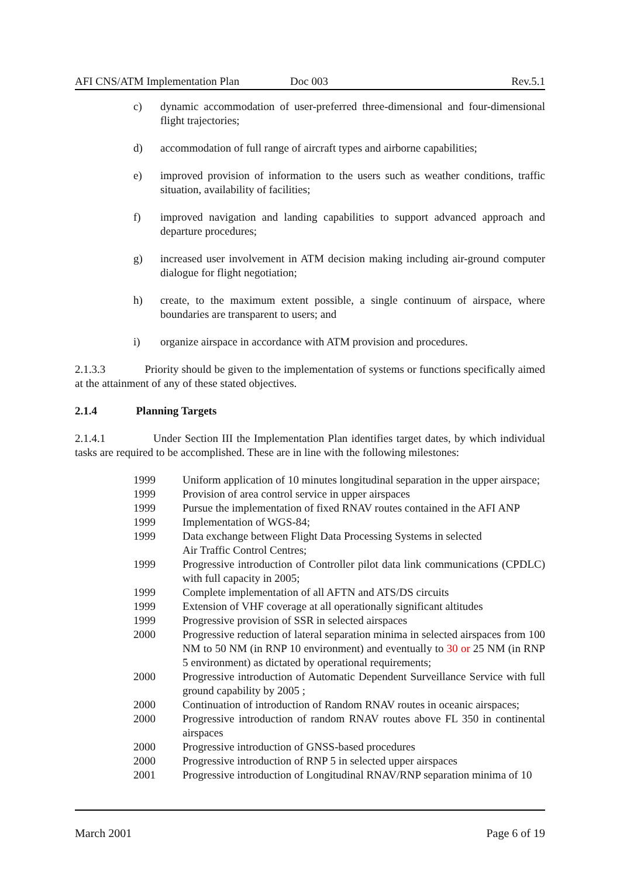AFI CNS/ATM Implementation Plan Doc 003 Rev.5.1
c) dynamic accommodation of user-preferred three-dimensional and four-dimensional flight trajectories;
d) accommodation of full range of aircraft types and airborne capabilities;
e) improved provision of information to the users such as weather conditions, traffic situation, availability of facilities;
f) improved navigation and landing capabilities to support advanced approach and departure procedures;
g) increased user involvement in ATM decision making including air-ground computer dialogue for flight negotiation;
h) create, to the maximum extent possible, a single continuum of airspace, where boundaries are transparent to users; and
i) organize airspace in accordance with ATM provision and procedures.
2.1.3.3 Priority should be given to the implementation of systems or functions specifically aimed at the attainment of any of these stated objectives.
2.1.4 Planning Targets
2.1.4.1 Under Section III the Implementation Plan identifies target dates, by which individual tasks are required to be accomplished. These are in line with the following milestones:
1999 Uniform application of 10 minutes longitudinal separation in the upper airspace;
1999 Provision of area control service in upper airspaces
1999 Pursue the implementation of fixed RNAV routes contained in the AFI ANP
1999 Implementation of WGS-84;
1999 Data exchange between Flight Data Processing Systems in selected
Air Traffic Control Centres;
1999 Progressive introduction of Controller pilot data link communications (CPDLC) with full capacity in 2005;
1999 Complete implementation of all AFTN and ATS/DS circuits
1999 Extension of VHF coverage at all operationally significant altitudes
1999 Progressive provision of SSR in selected airspaces
2000 Progressive reduction of lateral separation minima in selected airspaces from 100 NM to 50 NM (in RNP 10 environment) and eventually to 30 or 25 NM (in RNP 5 environment) as dictated by operational requirements;
2000 Progressive introduction of Automatic Dependent Surveillance Service with full ground capability by 2005 ;
2000 Continuation of introduction of Random RNAV routes in oceanic airspaces;
2000 Progressive introduction of random RNAV routes above FL 350 in continental airspaces
2000 Progressive introduction of GNSS-based procedures
2000 Progressive introduction of RNP 5 in selected upper airspaces
2001 Progressive introduction of Longitudinal RNAV/RNP separation minima of 10
March 2001 Page 6 of 19